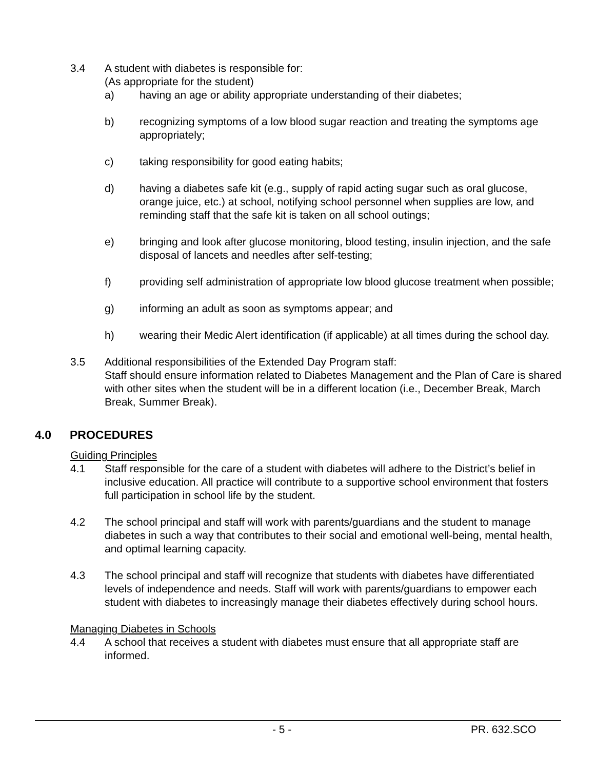3.4 A student with diabetes is responsible for:
(As appropriate for the student)
a) having an age or ability appropriate understanding of their diabetes;
b) recognizing symptoms of a low blood sugar reaction and treating the symptoms age appropriately;
c) taking responsibility for good eating habits;
d) having a diabetes safe kit (e.g., supply of rapid acting sugar such as oral glucose, orange juice, etc.) at school, notifying school personnel when supplies are low, and reminding staff that the safe kit is taken on all school outings;
e) bringing and look after glucose monitoring, blood testing, insulin injection, and the safe disposal of lancets and needles after self-testing;
f) providing self administration of appropriate low blood glucose treatment when possible;
g) informing an adult as soon as symptoms appear; and
h) wearing their Medic Alert identification (if applicable) at all times during the school day.
3.5 Additional responsibilities of the Extended Day Program staff:
Staff should ensure information related to Diabetes Management and the Plan of Care is shared with other sites when the student will be in a different location (i.e., December Break, March Break, Summer Break).
4.0 PROCEDURES
Guiding Principles
4.1 Staff responsible for the care of a student with diabetes will adhere to the District’s belief in inclusive education. All practice will contribute to a supportive school environment that fosters full participation in school life by the student.
4.2 The school principal and staff will work with parents/guardians and the student to manage diabetes in such a way that contributes to their social and emotional well-being, mental health, and optimal learning capacity.
4.3 The school principal and staff will recognize that students with diabetes have differentiated levels of independence and needs. Staff will work with parents/guardians to empower each student with diabetes to increasingly manage their diabetes effectively during school hours.
Managing Diabetes in Schools
4.4 A school that receives a student with diabetes must ensure that all appropriate staff are informed.
- 5 - PR. 632.SCO